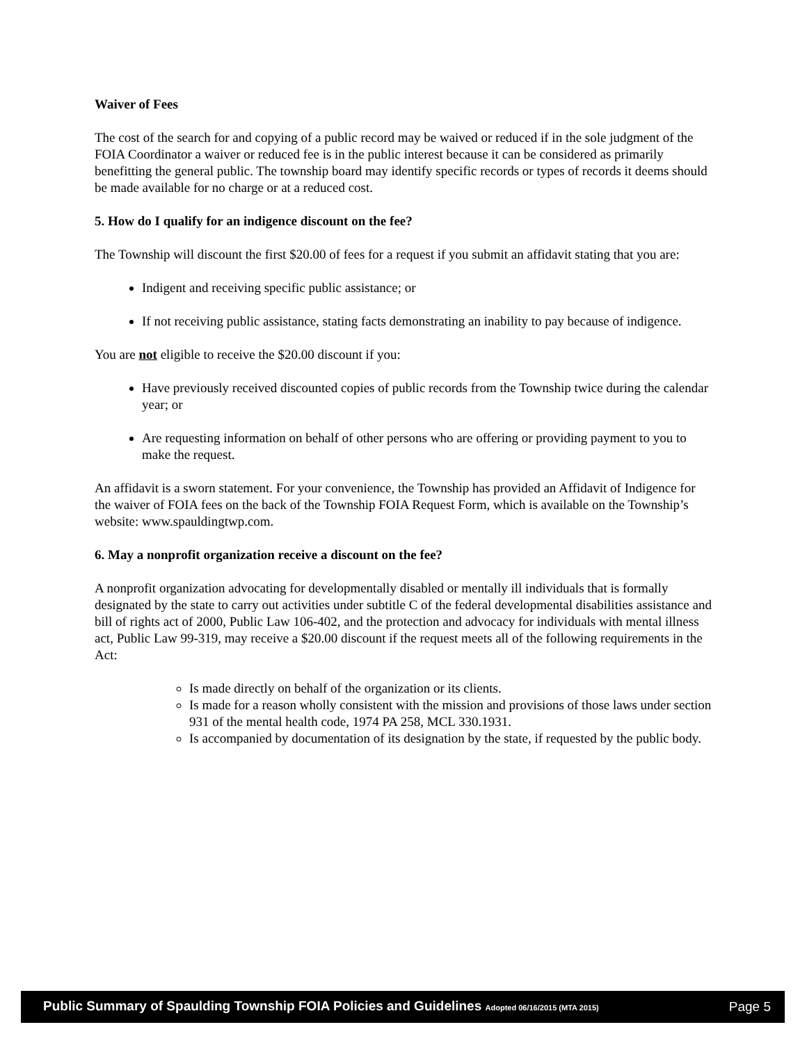Waiver of Fees
The cost of the search for and copying of a public record may be waived or reduced if in the sole judgment of the FOIA Coordinator a waiver or reduced fee is in the public interest because it can be considered as primarily benefitting the general public. The township board may identify specific records or types of records it deems should be made available for no charge or at a reduced cost.
5. How do I qualify for an indigence discount on the fee?
The Township will discount the first $20.00 of fees for a request if you submit an affidavit stating that you are:
Indigent and receiving specific public assistance; or
If not receiving public assistance, stating facts demonstrating an inability to pay because of indigence.
You are not eligible to receive the $20.00 discount if you:
Have previously received discounted copies of public records from the Township twice during the calendar year; or
Are requesting information on behalf of other persons who are offering or providing payment to you to make the request.
An affidavit is a sworn statement. For your convenience, the Township has provided an Affidavit of Indigence for the waiver of FOIA fees on the back of the Township FOIA Request Form, which is available on the Township’s website: www.spauldingtwp.com.
6. May a nonprofit organization receive a discount on the fee?
A nonprofit organization advocating for developmentally disabled or mentally ill individuals that is formally designated by the state to carry out activities under subtitle C of the federal developmental disabilities assistance and bill of rights act of 2000, Public Law 106-402, and the protection and advocacy for individuals with mental illness act, Public Law 99-319, may receive a $20.00 discount if the request meets all of the following requirements in the Act:
Is made directly on behalf of the organization or its clients.
Is made for a reason wholly consistent with the mission and provisions of those laws under section 931 of the mental health code, 1974 PA 258, MCL 330.1931.
Is accompanied by documentation of its designation by the state, if requested by the public body.
Public Summary of Spaulding Township FOIA Policies and Guidelines Adopted 06/16/2015 (MTA 2015) Page 5